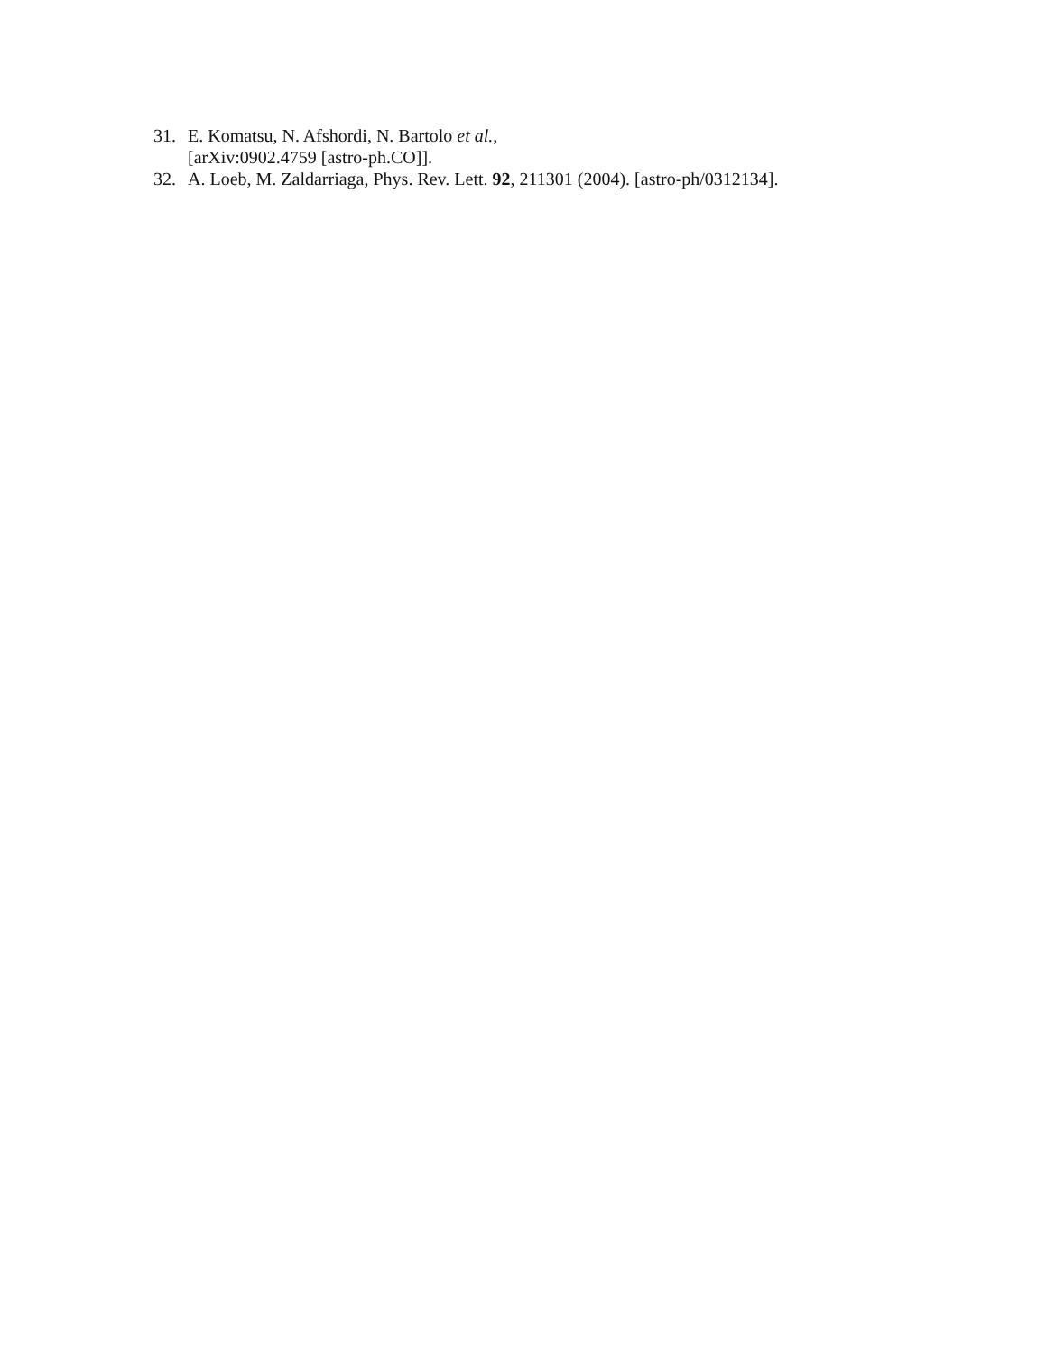31. E. Komatsu, N. Afshordi, N. Bartolo et al.,
[arXiv:0902.4759 [astro-ph.CO]].
32. A. Loeb, M. Zaldarriaga, Phys. Rev. Lett. 92, 211301 (2004). [astro-ph/0312134].